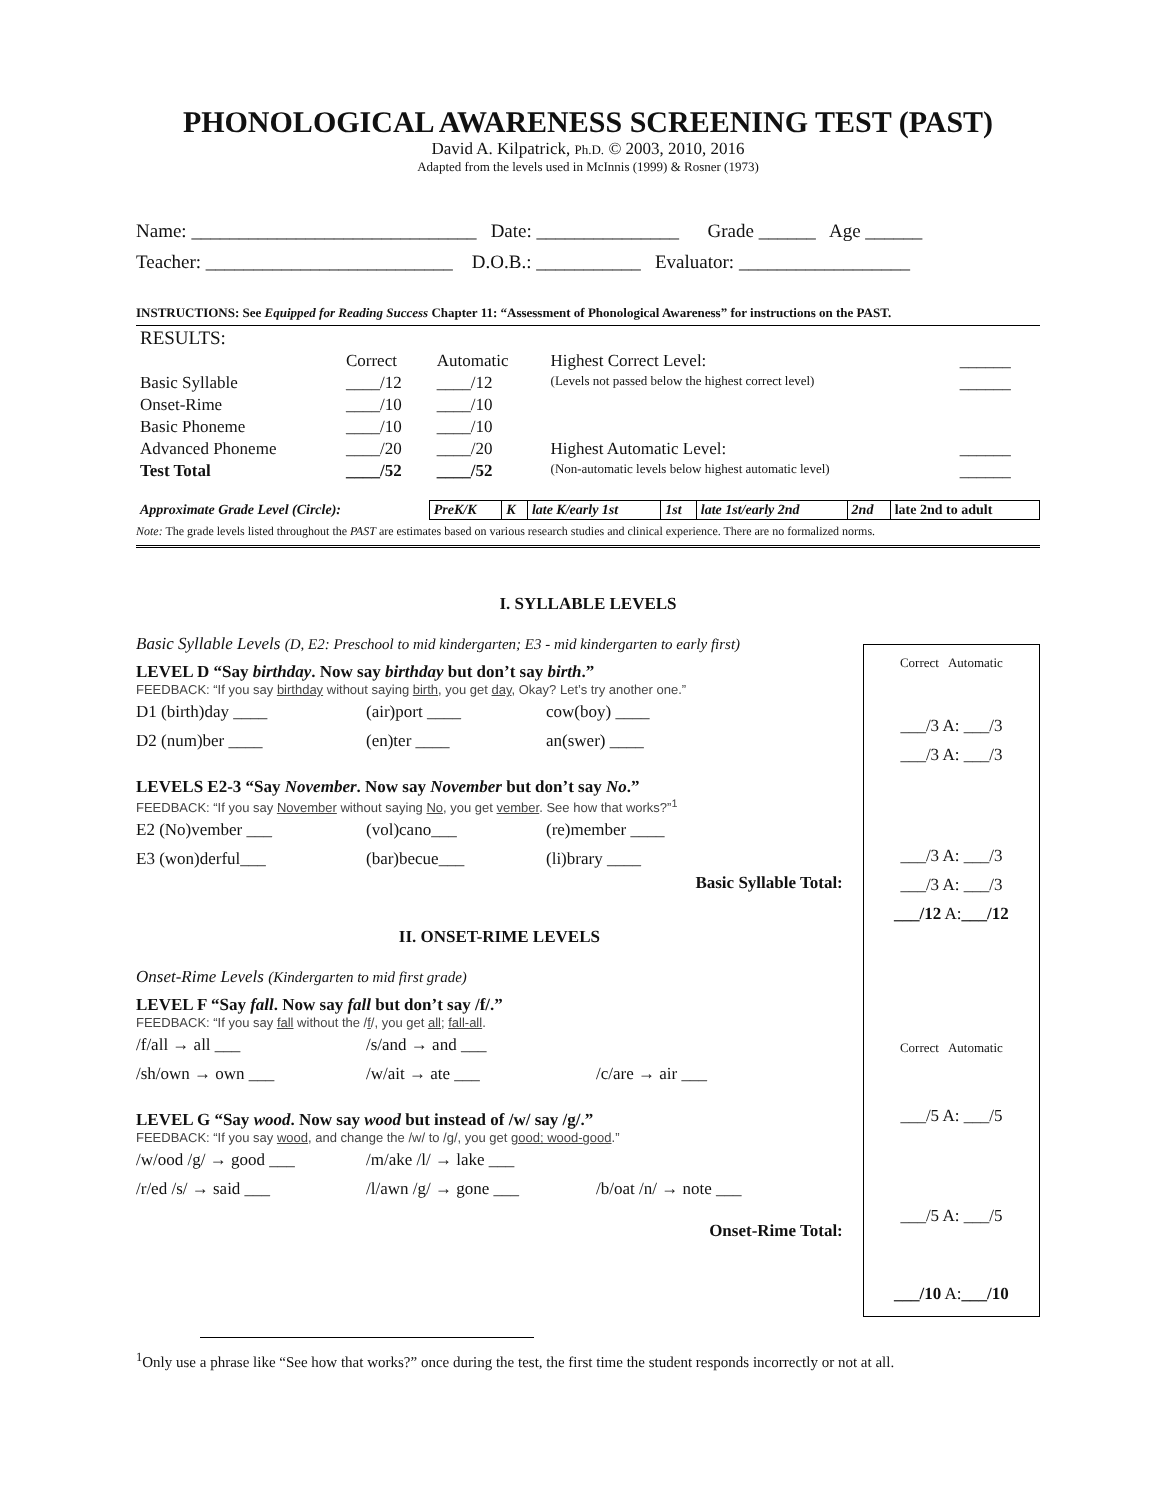PHONOLOGICAL AWARENESS SCREENING TEST (PAST)
David A. Kilpatrick, Ph.D. © 2003, 2010, 2016
Adapted from the levels used in McInnis (1999) & Rosner (1973)
Name: ______________________________ Date: _______________ Grade ______ Age ______
Teacher: __________________________ D.O.B.: ___________ Evaluator: __________________
INSTRUCTIONS: See Equipped for Reading Success Chapter 11: “Assessment of Phonological Awareness” for instructions on the PAST.
| RESULTS: | | | | |
| | Correct | Automatic | Highest Correct Level: | ______ |
| Basic Syllable | ____/12 | ____/12 | (Levels not passed below the highest correct level) | ______ |
| Onset-Rime | ____/10 | ____/10 | | |
| Basic Phoneme | ____/10 | ____/10 | | |
| Advanced Phoneme | ____/20 | ____/20 | Highest Automatic Level: | ______ |
| Test Total | ____/52 | ____/52 | (Non-automatic levels below highest automatic level) | ______ |
| Approximate Grade Level (Circle): | PreK/K | K | late K/early 1st | 1st | late 1st/early 2nd | 2nd | late 2nd to adult |
Note: The grade levels listed throughout the PAST are estimates based on various research studies and clinical experience. There are no formalized norms.
I. SYLLABLE LEVELS
Basic Syllable Levels (D, E2: Preschool to mid kindergarten; E3 - mid kindergarten to early first)
LEVEL D “Say birthday. Now say birthday but don’t say birth.”
FEEDBACK: “If you say birthday without saying birth, you get day, Okay? Let’s try another one.”
D1 (birth)day ____ (air)port ____ cow(boy) ____
D2 (num)ber ____ (en)ter ____ an(swer) ____
LEVELS E2-3 “Say November. Now say November but don’t say No.”
FEEDBACK: “If you say November without saying No, you get vember. See how that works?”<sup>1</sup>
E2 (No)vember ___ (vol)cano___ (re)member ____
E3 (won)derful___ (bar)becue___ (li)brary ____
Basic Syllable Total:
II. ONSET-RIME LEVELS
Onset-Rime Levels (Kindergarten to mid first grade)
LEVEL F “Say fall. Now say fall but don’t say /f/.”
FEEDBACK: “If you say fall without the /f/, you get all; fall-all.
/f/all → all ___ /s/and → and ___
/sh/own → own ___ /w/ait → ate ___ /c/are → air ___
LEVEL G “Say wood. Now say wood but instead of /w/ say /g/.”
FEEDBACK: “If you say wood, and change the /w/ to /g/, you get good; wood-good.”
/w/ood /g/ → good ___ /m/ake /l/ → lake ___
/r/ed /s/ → said ___ /l/awn /g/ → gone ___ /b/oat /n/ → note ___
Onset-Rime Total:
Correct Automatic
___/3 A: ___/3
___/3 A: ___/3
___/3 A: ___/3
___/3 A: ___/3
___/12 A:___/12
Correct Automatic
___/5 A: ___/5
___/5 A: ___/5
___/10 A:___/10
<sup>1</sup> Only use a phrase like “See how that works?” once during the test, the first time the student responds incorrectly or not at all.